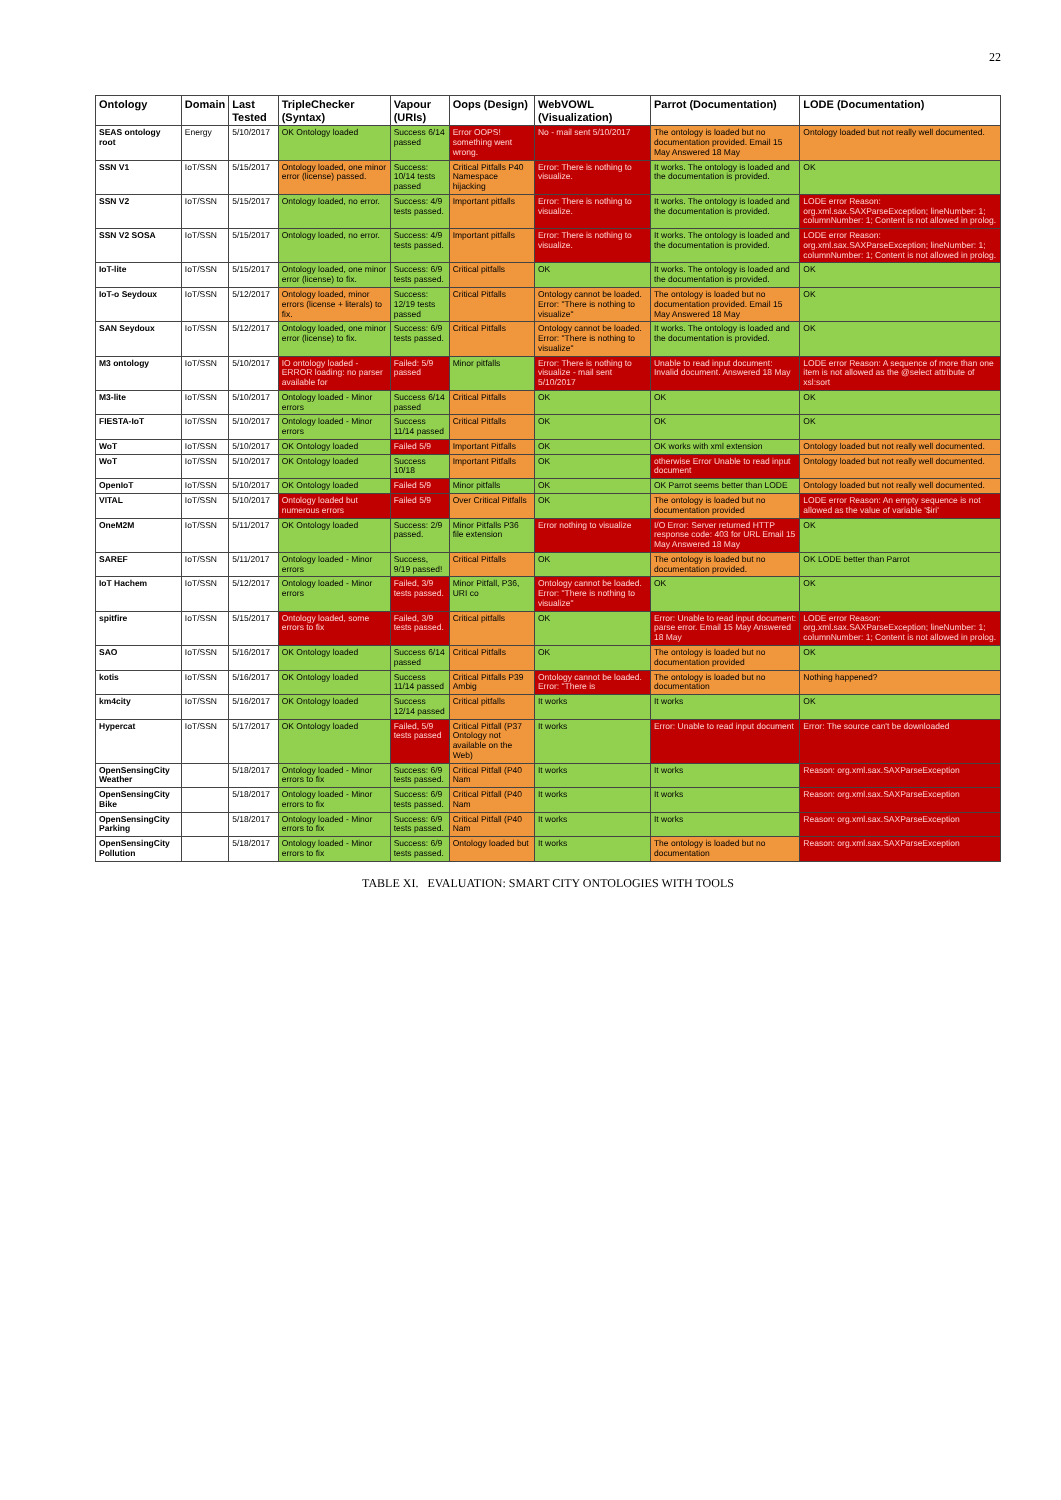22
| Ontology | Domain | Last Tested | TripleChecker (Syntax) | Vapour (URIs) | Oops (Design) | WebVOWL (Visualization) | Parrot (Documentation) | LODE (Documentation) |
| --- | --- | --- | --- | --- | --- | --- | --- | --- |
| SEAS ontology root | Energy | 5/10/2017 | OK Ontology loaded | Success 6/14 passed | Error OOPS! something went wrong. | No - mail sent 5/10/2017 | The ontology is loaded but no documentation provided. Email 15 May Answered 18 May | Ontology loaded but not really well documented. |
| SSN V1 | IoT/SSN | 5/15/2017 | Ontology loaded, one minor error (license) passed. | Success: 10/14 tests passed | Critical Pitfalls P40 Namespace hijacking | Error: There is nothing to visualize. | It works. The ontology is loaded and the documentation is provided. | OK |
| SSN V2 | IoT/SSN | 5/15/2017 | Ontology loaded, no error. | Success: 4/9 tests passed. | Important pitfalls | Error: There is nothing to visualize. | It works. The ontology is loaded and the documentation is provided. | LODE error Reason: org.xml.sax.SAXParseException; lineNumber: 1; columnNumber: 1; Content is not allowed in prolog. |
| SSN V2 SOSA | IoT/SSN | 5/15/2017 | Ontology loaded, no error. | Success: 4/9 tests passed. | Important pitfalls | Error: There is nothing to visualize. | It works. The ontology is loaded and the documentation is provided. | LODE error Reason: org.xml.sax.SAXParseException; lineNumber: 1; columnNumber: 1; Content is not allowed in prolog. |
| IoT-lite | IoT/SSN | 5/15/2017 | Ontology loaded, one minor error (license) to fix. | Success: 6/9 tests passed. | Critical pitfalls | OK | It works. The ontology is loaded and the documentation is provided. | OK |
| IoT-o Seydoux | IoT/SSN | 5/12/2017 | Ontology loaded, minor errors (license + literals) to fix. | Success: 12/19 tests passed | Critical Pitfalls | Ontology cannot be loaded. Error: "There is nothing to visualize" | The ontology is loaded but no documentation provided. Email 15 May Answered 18 May | OK |
| SAN Seydoux | IoT/SSN | 5/12/2017 | Ontology loaded, one minor error (license) to fix. | Success: 6/9 tests passed. | Critical Pitfalls | Ontology cannot be loaded. Error: "There is nothing to visualize" | It works. The ontology is loaded and the documentation is provided. | OK |
| M3 ontology | IoT/SSN | 5/10/2017 | IO ontology loaded - ERROR loading: no parser available for | Failed: 5/9 passed | Minor pitfalls | Error: There is nothing to visualize - mail sent 5/10/2017 | Unable to read input document: Invalid document. Answered 18 May | LODE error Reason: A sequence of more than one item is not allowed as the @select attribute of xsl:sort |
| M3-lite | IoT/SSN | 5/10/2017 | Ontology loaded - Minor errors | Success 6/14 passed | Critical Pitfalls | OK | OK | OK |
| FIESTA-IoT | IoT/SSN | 5/10/2017 | Ontology loaded - Minor errors | Success 11/14 passed | Critical Pitfalls | OK | OK | OK |
| WoT | IoT/SSN | 5/10/2017 | OK Ontology loaded | Failed 5/9 | Important Pitfalls | OK | OK works with xml extension | Ontology loaded but not really well documented. |
| WoT | IoT/SSN | 5/10/2017 | OK Ontology loaded | Success 10/18 | Important Pitfalls | OK | otherwise Error Unable to read input document | Ontology loaded but not really well documented. |
| OpenIoT | IoT/SSN | 5/10/2017 | OK Ontology loaded | Failed 5/9 | Minor pitfalls | OK | OK Parrot seems better than LODE | Ontology loaded but not really well documented. |
| VITAL | IoT/SSN | 5/10/2017 | Ontology loaded but numerous errors | Failed 5/9 | Over Critical Pitfalls | OK | The ontology is loaded but no documentation provided | LODE error Reason: An empty sequence is not allowed as the value of variable '$iri' |
| OneM2M | IoT/SSN | 5/11/2017 | OK Ontology loaded | Success: 2/9 passed. | Minor Pitfalls P36 file extension | Error nothing to visualize | I/O Error: Server returned HTTP response code: 403 for URL Email 15 May Answered 18 May | OK |
| SAREF | IoT/SSN | 5/11/2017 | Ontology loaded - Minor errors | Success, 9/19 passed! | Critical Pitfalls | OK | The ontology is loaded but no documentation provided. | OK LODE better than Parrot |
| IoT Hachem | IoT/SSN | 5/12/2017 | Ontology loaded - Minor errors | Failed, 3/9 tests passed. | Minor Pitfall, P36, URI co | Ontology cannot be loaded. Error: "There is nothing to visualize" | OK | OK |
| spitfire | IoT/SSN | 5/15/2017 | Ontology loaded, some errors to fix | Failed, 3/9 tests passed. | Critical pitfalls | OK | Error: Unable to read input document: parse error. Email 15 May Answered 18 May | LODE error Reason: org.xml.sax.SAXParseException; lineNumber: 1; columnNumber: 1; Content is not allowed in prolog. |
| SAO | IoT/SSN | 5/16/2017 | OK Ontology loaded | Success 6/14 passed | Critical Pitfalls | OK | The ontology is loaded but no documentation provided | OK |
| kotis | IoT/SSN | 5/16/2017 | OK Ontology loaded | Success 11/14 passed | Critical Pitfalls P39 Ambig | Ontology cannot be loaded. Error: "There is | The ontology is loaded but no documentation | Nothing happened? |
| km4city | IoT/SSN | 5/16/2017 | OK Ontology loaded | Success 12/14 passed | Critical pitfalls | It works | It works | OK |
| Hypercat | IoT/SSN | 5/17/2017 | OK Ontology loaded | Failed, 5/9 tests passed | Critical Pitfall (P37 Ontology not available on the Web) | It works | Error: Unable to read input document | Error: The source can't be downloaded |
| OpenSensingCity Weather | | 5/18/2017 | Ontology loaded - Minor errors to fix | Success: 6/9 tests passed. | Critical Pitfall (P40 Nam | It works | It works | Reason: org.xml.sax.SAXParseException |
| OpenSensingCity Bike | | 5/18/2017 | Ontology loaded - Minor errors to fix | Success: 6/9 tests passed. | Critical Pitfall (P40 Nam | It works | It works | Reason: org.xml.sax.SAXParseException |
| OpenSensingCity Parking | | 5/18/2017 | Ontology loaded - Minor errors to fix | Success: 6/9 tests passed. | Critical Pitfall (P40 Nam | It works | It works | Reason: org.xml.sax.SAXParseException |
| OpenSensingCity Pollution | | 5/18/2017 | Ontology loaded - Minor errors to fix | Success: 6/9 tests passed. | Ontology loaded but | It works | The ontology is loaded but no documentation | Reason: org.xml.sax.SAXParseException |
TABLE XI. EVALUATION: SMART CITY ONTOLOGIES WITH TOOLS